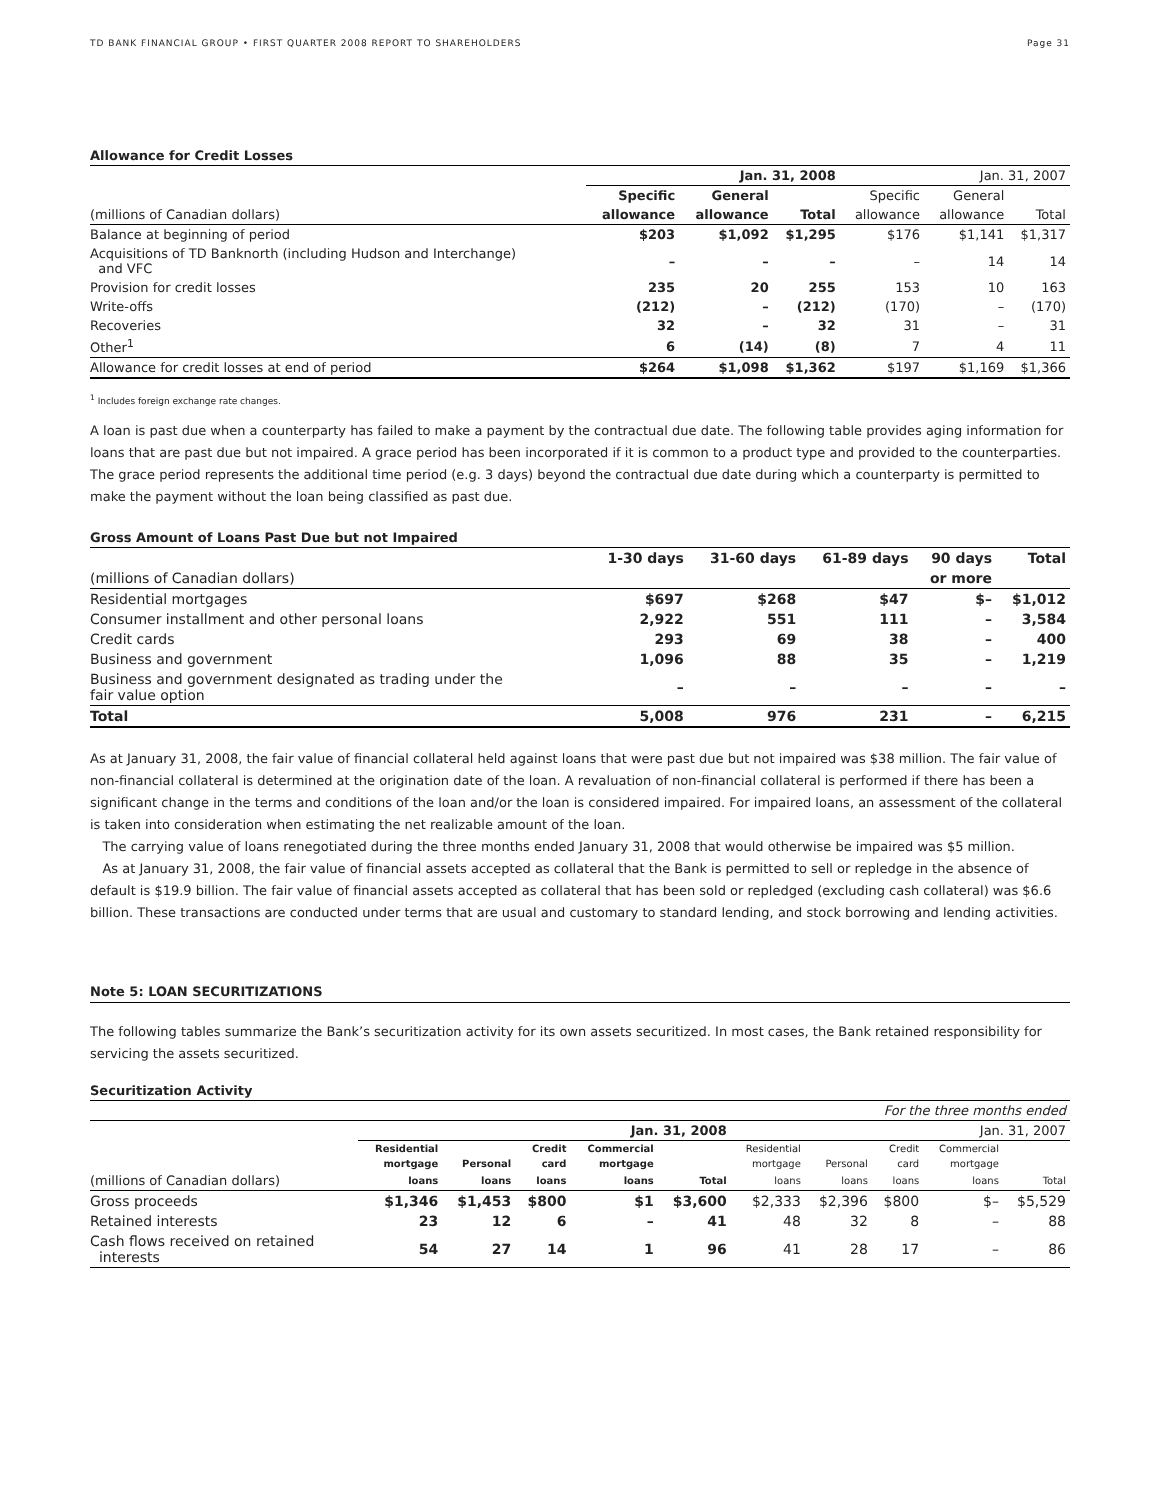TD BANK FINANCIAL GROUP • FIRST QUARTER 2008 REPORT TO SHAREHOLDERS Page 31
Allowance for Credit Losses
| | Jan. 31, 2008 | | | Jan. 31, 2007 | | |
| --- | --- | --- | --- | --- | --- | --- |
| | Specific | General | | Specific | General | |
| (millions of Canadian dollars) | allowance | allowance | Total | allowance | allowance | Total |
| Balance at beginning of period | $203 | $1,092 | $1,295 | $176 | $1,141 | $1,317 |
| Acquisitions of TD Banknorth (including Hudson and Interchange) and VFC | – | – | – | – | 14 | 14 |
| Provision for credit losses | 235 | 20 | 255 | 153 | 10 | 163 |
| Write-offs | (212) | – | (212) | (170) | – | (170) |
| Recoveries | 32 | – | 32 | 31 | – | 31 |
| Other<sup>1</sup> | 6 | (14) | (8) | 7 | 4 | 11 |
| Allowance for credit losses at end of period | $264 | $1,098 | $1,362 | $197 | $1,169 | $1,366 |
<sup>1</sup> Includes foreign exchange rate changes.
A loan is past due when a counterparty has failed to make a payment by the contractual due date. The following table provides aging information for loans that are past due but not impaired. A grace period has been incorporated if it is common to a product type and provided to the counterparties. The grace period represents the additional time period (e.g. 3 days) beyond the contractual due date during which a counterparty is permitted to make the payment without the loan being classified as past due.
Gross Amount of Loans Past Due but not Impaired
| | 1-30 days | 31-60 days | 61-89 days | 90 days | Total |
| --- | --- | --- | --- | --- | --- |
| (millions of Canadian dollars) | | | | or more | |
| Residential mortgages | $697 | $268 | $47 | $– | $1,012 |
| Consumer installment and other personal loans | 2,922 | 551 | 111 | – | 3,584 |
| Credit cards | 293 | 69 | 38 | – | 400 |
| Business and government | 1,096 | 88 | 35 | – | 1,219 |
| Business and government designated as trading under the fair value option | – | – | – | – | – |
| Total | 5,008 | 976 | 231 | – | 6,215 |
As at January 31, 2008, the fair value of financial collateral held against loans that were past due but not impaired was $38 million. The fair value of non-financial collateral is determined at the origination date of the loan. A revaluation of non-financial collateral is performed if there has been a significant change in the terms and conditions of the loan and/or the loan is considered impaired. For impaired loans, an assessment of the collateral is taken into consideration when estimating the net realizable amount of the loan.
The carrying value of loans renegotiated during the three months ended January 31, 2008 that would otherwise be impaired was $5 million.
As at January 31, 2008, the fair value of financial assets accepted as collateral that the Bank is permitted to sell or repledge in the absence of default is $19.9 billion. The fair value of financial assets accepted as collateral that has been sold or repledged (excluding cash collateral) was $6.6 billion. These transactions are conducted under terms that are usual and customary to standard lending, and stock borrowing and lending activities.
Note 5: LOAN SECURITIZATIONS
The following tables summarize the Bank’s securitization activity for its own assets securitized. In most cases, the Bank retained responsibility for servicing the assets securitized.
Securitization Activity
| | For the three months ended | | | | | | | | | |
| | Jan. 31, 2008 | | | | | Jan. 31, 2007 | | | | |
| | Residential | | Credit | Commercial | | Residential | | Credit | Commercial | |
| | mortgage | Personal | card | mortgage | | mortgage | Personal | card | mortgage | |
| (millions of Canadian dollars) | loans | loans | loans | loans | Total | loans | loans | loans | loans | Total |
| Gross proceeds | $1,346 | $1,453 | $800 | $1 | $3,600 | $2,333 | $2,396 | $800 | $– | $5,529 |
| Retained interests | 23 | 12 | 6 | – | 41 | 48 | 32 | 8 | – | 88 |
| Cash flows received on retained interests | 54 | 27 | 14 | 1 | 96 | 41 | 28 | 17 | – | 86 |